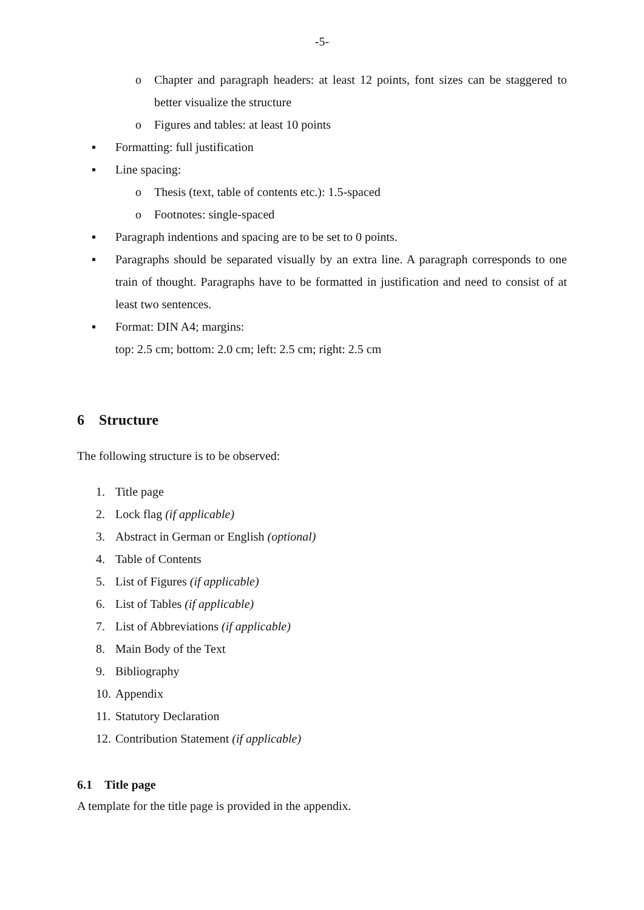-5-
o Chapter and paragraph headers: at least 12 points, font sizes can be staggered to better visualize the structure
o Figures and tables: at least 10 points
▪ Formatting: full justification
▪ Line spacing:
o Thesis (text, table of contents etc.): 1.5-spaced
o Footnotes: single-spaced
▪ Paragraph indentions and spacing are to be set to 0 points.
▪ Paragraphs should be separated visually by an extra line. A paragraph corresponds to one train of thought. Paragraphs have to be formatted in justification and need to consist of at least two sentences.
▪ Format: DIN A4; margins:
top: 2.5 cm; bottom: 2.0 cm; left: 2.5 cm; right: 2.5 cm
6 Structure
The following structure is to be observed:
1. Title page
2. Lock flag (if applicable)
3. Abstract in German or English (optional)
4. Table of Contents
5. List of Figures (if applicable)
6. List of Tables (if applicable)
7. List of Abbreviations (if applicable)
8. Main Body of the Text
9. Bibliography
10. Appendix
11. Statutory Declaration
12. Contribution Statement (if applicable)
6.1 Title page
A template for the title page is provided in the appendix.